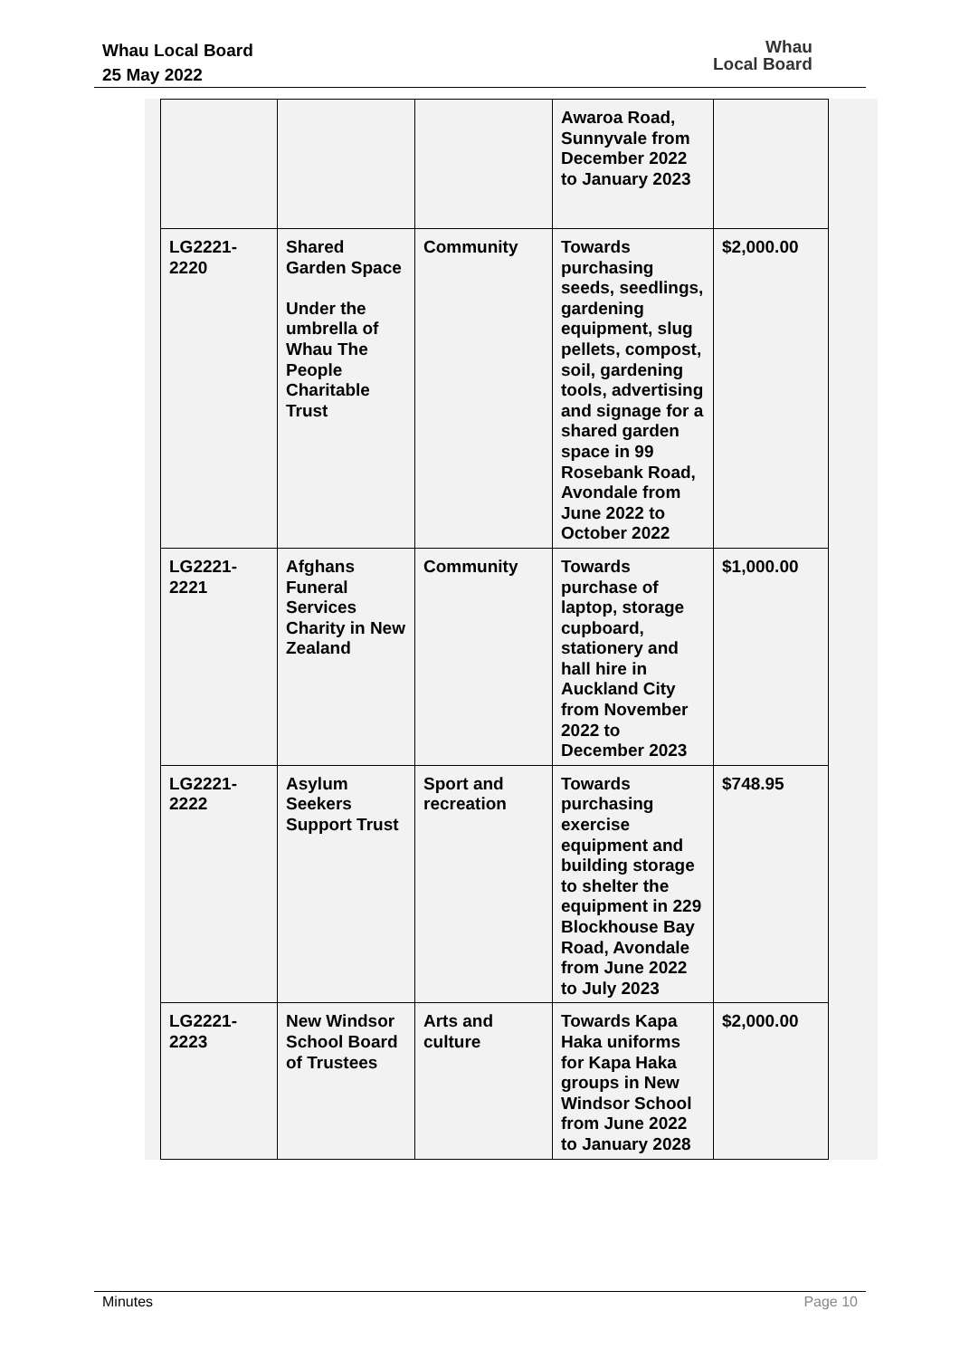Whau Local Board
25 May 2022
Whau
Local Board
| | | | Awaroa Road, Sunnyvale from December 2022 to January 2023 | |
| LG2221-2220 | Shared Garden Space Under the umbrella of Whau The People Charitable Trust | Community | Towards purchasing seeds, seedlings, gardening equipment, slug pellets, compost, soil, gardening tools, advertising and signage for a shared garden space in 99 Rosebank Road, Avondale from June 2022 to October 2022 | $2,000.00 |
| LG2221-2221 | Afghans Funeral Services Charity in New Zealand | Community | Towards purchase of laptop, storage cupboard, stationery and hall hire in Auckland City from November 2022 to December 2023 | $1,000.00 |
| LG2221-2222 | Asylum Seekers Support Trust | Sport and recreation | Towards purchasing exercise equipment and building storage to shelter the equipment in 229 Blockhouse Bay Road, Avondale from June 2022 to July 2023 | $748.95 |
| LG2221-2223 | New Windsor School Board of Trustees | Arts and culture | Towards Kapa Haka uniforms for Kapa Haka groups in New Windsor School from June 2022 to January 2028 | $2,000.00 |
Minutes Page 10